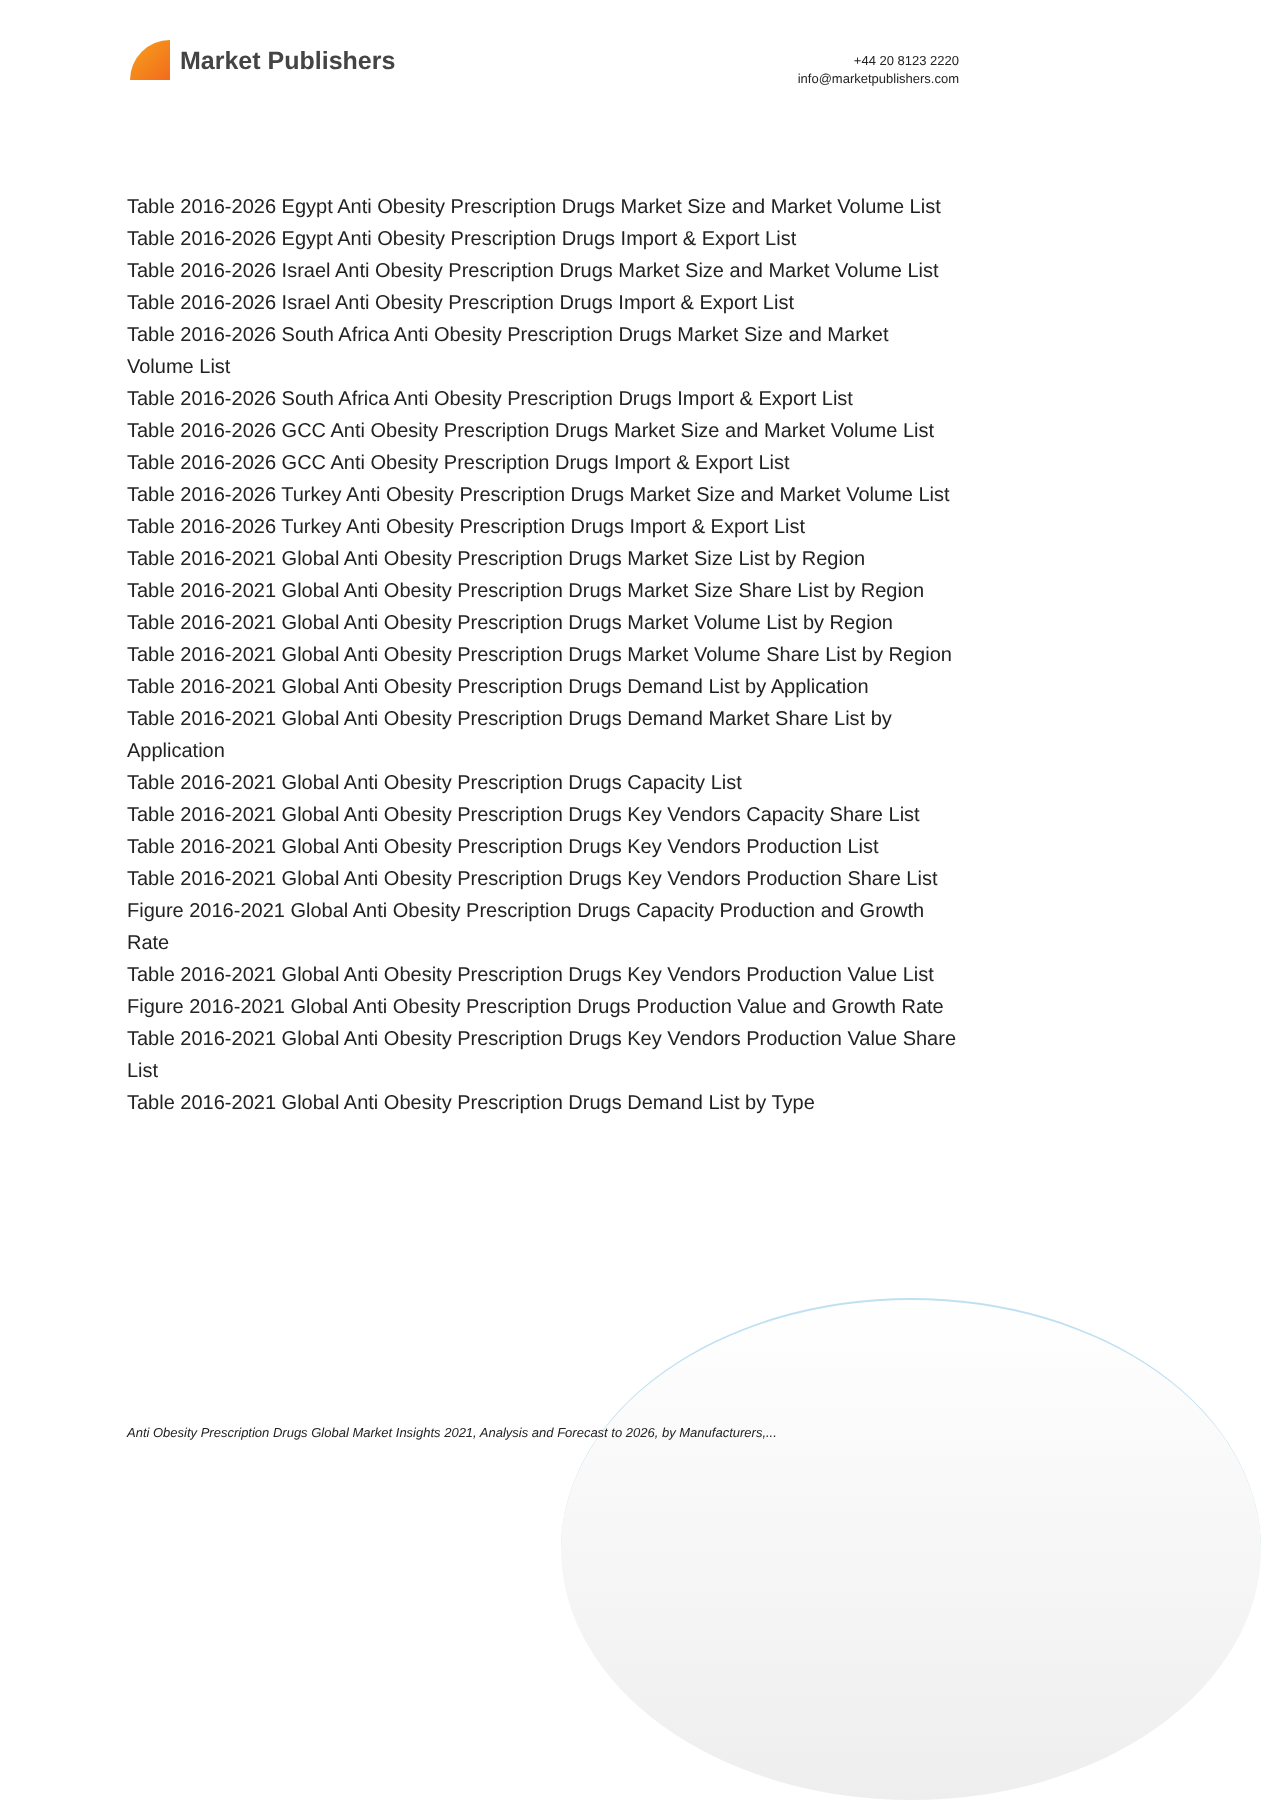Market Publishers
+44 20 8123 2220
info@marketpublishers.com
Table 2016-2026 Egypt Anti Obesity Prescription Drugs Market Size and Market Volume List
Table 2016-2026 Egypt Anti Obesity Prescription Drugs Import & Export List
Table 2016-2026 Israel Anti Obesity Prescription Drugs Market Size and Market Volume List
Table 2016-2026 Israel Anti Obesity Prescription Drugs Import & Export List
Table 2016-2026 South Africa Anti Obesity Prescription Drugs Market Size and Market Volume List
Table 2016-2026 South Africa Anti Obesity Prescription Drugs Import & Export List
Table 2016-2026 GCC Anti Obesity Prescription Drugs Market Size and Market Volume List
Table 2016-2026 GCC Anti Obesity Prescription Drugs Import & Export List
Table 2016-2026 Turkey Anti Obesity Prescription Drugs Market Size and Market Volume List
Table 2016-2026 Turkey Anti Obesity Prescription Drugs Import & Export List
Table 2016-2021 Global Anti Obesity Prescription Drugs Market Size List by Region
Table 2016-2021 Global Anti Obesity Prescription Drugs Market Size Share List by Region
Table 2016-2021 Global Anti Obesity Prescription Drugs Market Volume List by Region
Table 2016-2021 Global Anti Obesity Prescription Drugs Market Volume Share List by Region
Table 2016-2021 Global Anti Obesity Prescription Drugs Demand List by Application
Table 2016-2021 Global Anti Obesity Prescription Drugs Demand Market Share List by Application
Table 2016-2021 Global Anti Obesity Prescription Drugs Capacity List
Table 2016-2021 Global Anti Obesity Prescription Drugs Key Vendors Capacity Share List
Table 2016-2021 Global Anti Obesity Prescription Drugs Key Vendors Production List
Table 2016-2021 Global Anti Obesity Prescription Drugs Key Vendors Production Share List
Figure 2016-2021 Global Anti Obesity Prescription Drugs Capacity Production and Growth Rate
Table 2016-2021 Global Anti Obesity Prescription Drugs Key Vendors Production Value List
Figure 2016-2021 Global Anti Obesity Prescription Drugs Production Value and Growth Rate
Table 2016-2021 Global Anti Obesity Prescription Drugs Key Vendors Production Value Share List
Table 2016-2021 Global Anti Obesity Prescription Drugs Demand List by Type
Anti Obesity Prescription Drugs Global Market Insights 2021, Analysis and Forecast to 2026, by Manufacturers,...